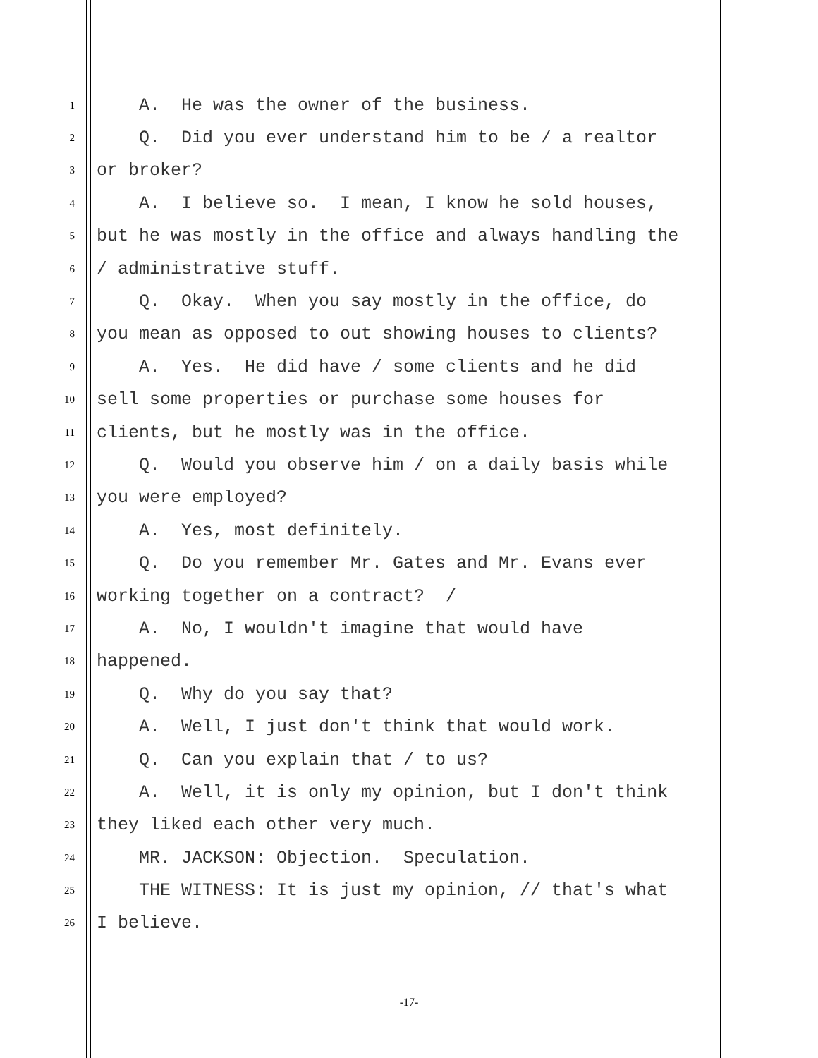1 A. He was the owner of the business.
2 Q. Did you ever understand him to be / a realtor
3 or broker?
4 A. I believe so. I mean, I know he sold houses,
5 but he was mostly in the office and always handling the
6 / administrative stuff.
7 Q. Okay. When you say mostly in the office, do
8 you mean as opposed to out showing houses to clients?
9 A. Yes. He did have / some clients and he did
10 sell some properties or purchase some houses for
11 clients, but he mostly was in the office.
12 Q. Would you observe him / on a daily basis while
13 you were employed?
14 A. Yes, most definitely.
15 Q. Do you remember Mr. Gates and Mr. Evans ever
16 working together on a contract? /
17 A. No, I wouldn't imagine that would have
18 happened.
19 Q. Why do you say that?
20 A. Well, I just don't think that would work.
21 Q. Can you explain that / to us?
22 A. Well, it is only my opinion, but I don't think
23 they liked each other very much.
24 MR. JACKSON: Objection. Speculation.
25 THE WITNESS: It is just my opinion, // that's what
26 I believe.
-17-